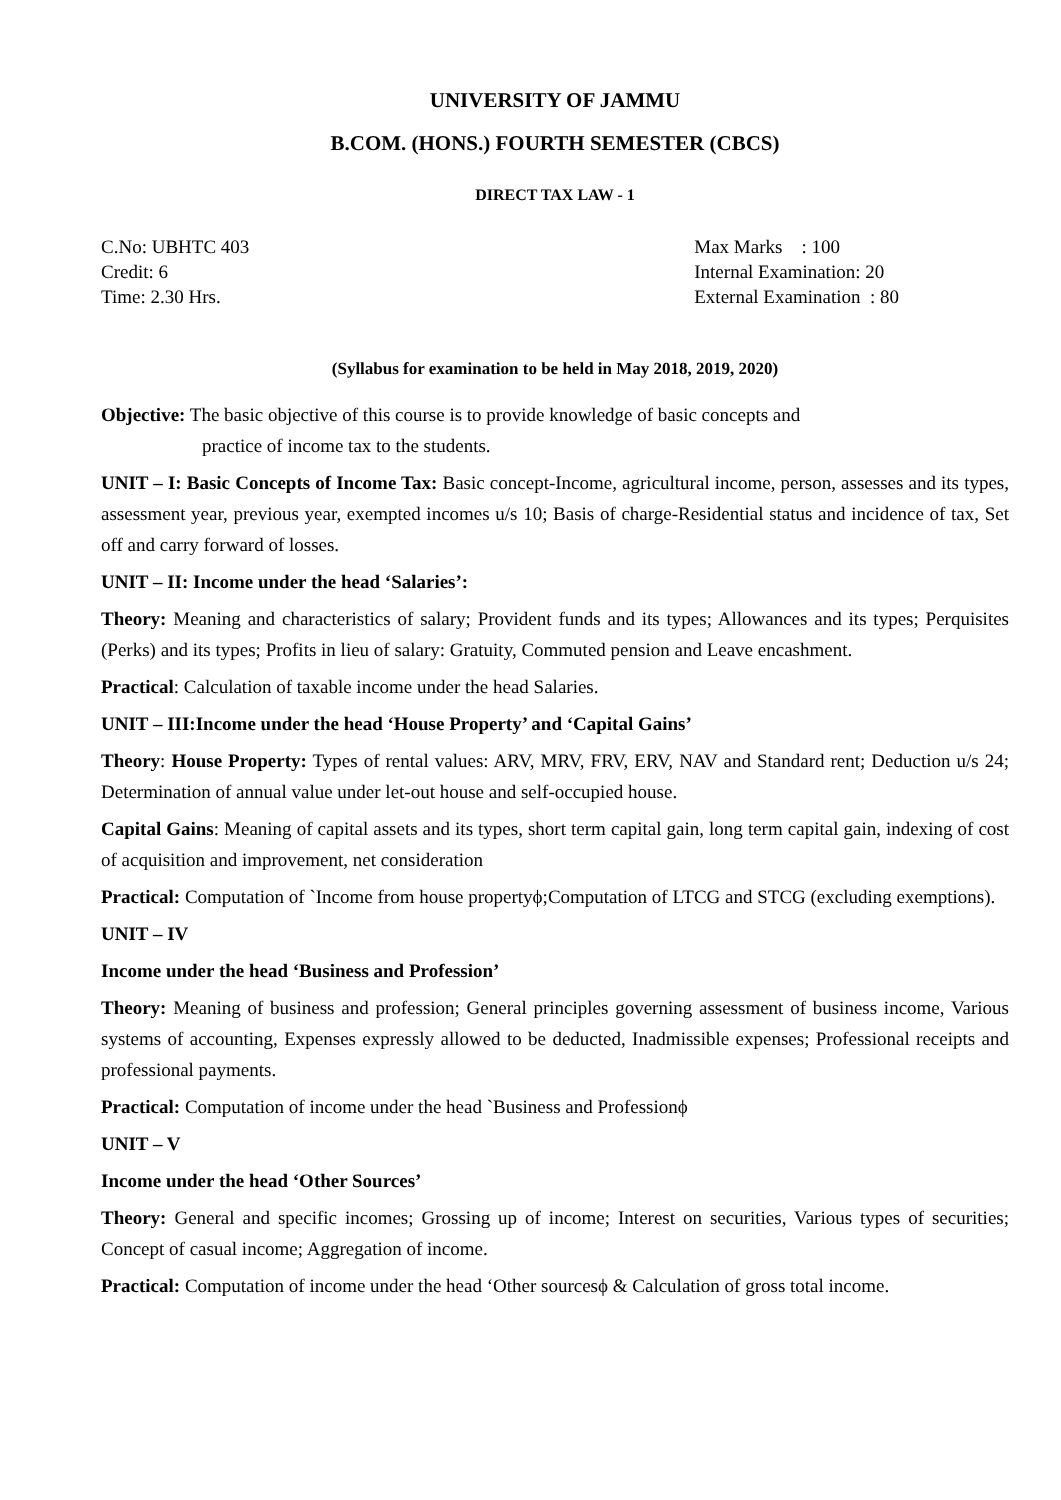UNIVERSITY OF JAMMU
B.COM. (HONS.) FOURTH SEMESTER (CBCS)
DIRECT TAX LAW - 1
C.No: UBHTC 403
Credit: 6
Time: 2.30 Hrs.
Max Marks : 100
Internal Examination: 20
External Examination : 80
(Syllabus for examination to be held in May 2018, 2019, 2020)
Objective: The basic objective of this course is to provide knowledge of basic concepts and
practice of income tax to the students.
UNIT – I: Basic Concepts of Income Tax: Basic concept-Income, agricultural income, person, assesses and its types, assessment year, previous year, exempted incomes u/s 10; Basis of charge-Residential status and incidence of tax, Set off and carry forward of losses.
UNIT – II: Income under the head ‘Salaries’:
Theory: Meaning and characteristics of salary; Provident funds and its types; Allowances and its types; Perquisites (Perks) and its types; Profits in lieu of salary: Gratuity, Commuted pension and Leave encashment.
Practical: Calculation of taxable income under the head Salaries.
UNIT – III:Income under the head ‘House Property’ and ‘Capital Gains’
Theory: House Property: Types of rental values: ARV, MRV, FRV, ERV, NAV and Standard rent; Deduction u/s 24; Determination of annual value under let-out house and self-occupied house.
Capital Gains: Meaning of capital assets and its types, short term capital gain, long term capital gain, indexing of cost of acquisition and improvement, net consideration
Practical: Computation of `Income from house propertyϕ;Computation of LTCG and STCG (excluding exemptions).
UNIT – IV
Income under the head ‘Business and Profession’
Theory: Meaning of business and profession; General principles governing assessment of business income, Various systems of accounting, Expenses expressly allowed to be deducted, Inadmissible expenses; Professional receipts and professional payments.
Practical: Computation of income under the head `Business and Professionϕ
UNIT – V
Income under the head ‘Other Sources’
Theory: General and specific incomes; Grossing up of income; Interest on securities, Various types of securities; Concept of casual income; Aggregation of income.
Practical: Computation of income under the head ‘Other sourcesϕ & Calculation of gross total income.